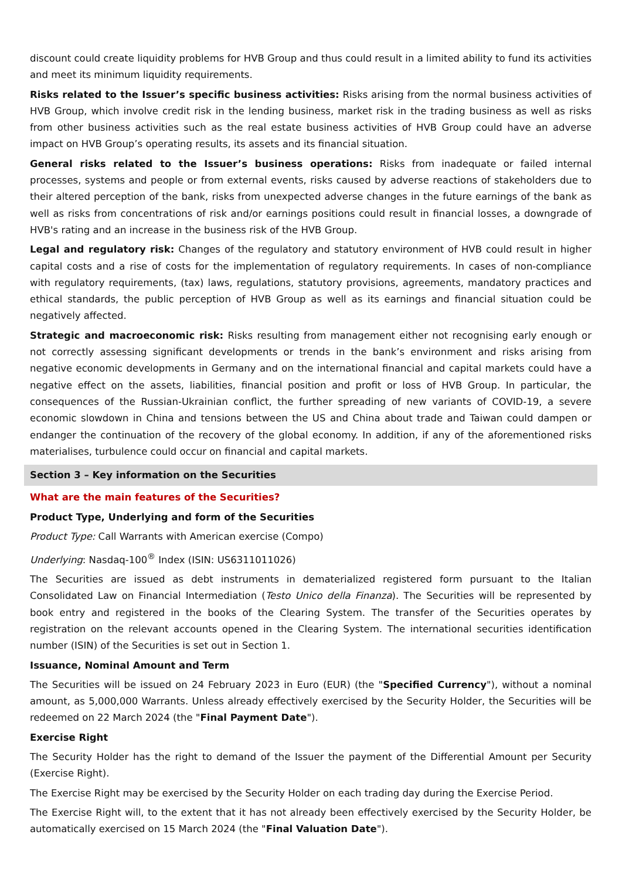discount could create liquidity problems for HVB Group and thus could result in a limited ability to fund its activities and meet its minimum liquidity requirements.
Risks related to the Issuer’s specific business activities: Risks arising from the normal business activities of HVB Group, which involve credit risk in the lending business, market risk in the trading business as well as risks from other business activities such as the real estate business activities of HVB Group could have an adverse impact on HVB Group’s operating results, its assets and its financial situation.
General risks related to the Issuer’s business operations: Risks from inadequate or failed internal processes, systems and people or from external events, risks caused by adverse reactions of stakeholders due to their altered perception of the bank, risks from unexpected adverse changes in the future earnings of the bank as well as risks from concentrations of risk and/or earnings positions could result in financial losses, a downgrade of HVB's rating and an increase in the business risk of the HVB Group.
Legal and regulatory risk: Changes of the regulatory and statutory environment of HVB could result in higher capital costs and a rise of costs for the implementation of regulatory requirements. In cases of non-compliance with regulatory requirements, (tax) laws, regulations, statutory provisions, agreements, mandatory practices and ethical standards, the public perception of HVB Group as well as its earnings and financial situation could be negatively affected.
Strategic and macroeconomic risk: Risks resulting from management either not recognising early enough or not correctly assessing significant developments or trends in the bank’s environment and risks arising from negative economic developments in Germany and on the international financial and capital markets could have a negative effect on the assets, liabilities, financial position and profit or loss of HVB Group. In particular, the consequences of the Russian-Ukrainian conflict, the further spreading of new variants of COVID-19, a severe economic slowdown in China and tensions between the US and China about trade and Taiwan could dampen or endanger the continuation of the recovery of the global economy. In addition, if any of the aforementioned risks materialises, turbulence could occur on financial and capital markets.
Section 3 – Key information on the Securities
What are the main features of the Securities?
Product Type, Underlying and form of the Securities
Product Type: Call Warrants with American exercise (Compo)
Underlying: Nasdaq-100<sup>®</sup> Index (ISIN: US6311011026)
The Securities are issued as debt instruments in dematerialized registered form pursuant to the Italian Consolidated Law on Financial Intermediation (Testo Unico della Finanza). The Securities will be represented by book entry and registered in the books of the Clearing System. The transfer of the Securities operates by registration on the relevant accounts opened in the Clearing System. The international securities identification number (ISIN) of the Securities is set out in Section 1.
Issuance, Nominal Amount and Term
The Securities will be issued on 24 February 2023 in Euro (EUR) (the "Specified Currency"), without a nominal amount, as 5,000,000 Warrants. Unless already effectively exercised by the Security Holder, the Securities will be redeemed on 22 March 2024 (the "Final Payment Date").
Exercise Right
The Security Holder has the right to demand of the Issuer the payment of the Differential Amount per Security (Exercise Right).
The Exercise Right may be exercised by the Security Holder on each trading day during the Exercise Period.
The Exercise Right will, to the extent that it has not already been effectively exercised by the Security Holder, be automatically exercised on 15 March 2024 (the "Final Valuation Date").